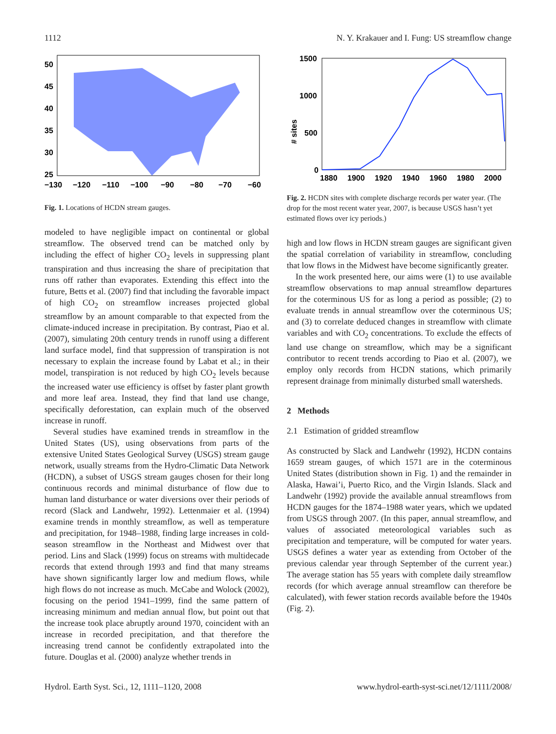1112 N. Y. Krakauer and I. Fung: US streamflow change
50
45
40
35
30
25
−130
−120
−110
−100
−90
−80
−70
−60
Fig. 1. Locations of HCDN stream gauges.
modeled to have negligible impact on continental or global streamflow. The observed trend can be matched only by including the effect of higher CO<sub>2</sub> levels in suppressing plant transpiration and thus increasing the share of precipitation that runs off rather than evaporates. Extending this effect into the future, Betts et al. (2007) find that including the favorable impact of high CO<sub>2</sub> on streamflow increases projected global streamflow by an amount comparable to that expected from the climate-induced increase in precipitation. By contrast, Piao et al. (2007), simulating 20th century trends in runoff using a different land surface model, find that suppression of transpiration is not necessary to explain the increase found by Labat et al.; in their model, transpiration is not reduced by high CO<sub>2</sub> levels because the increased water use efficiency is offset by faster plant growth and more leaf area. Instead, they find that land use change, specifically deforestation, can explain much of the observed increase in runoff.
Several studies have examined trends in streamflow in the United States (US), using observations from parts of the extensive United States Geological Survey (USGS) stream gauge network, usually streams from the Hydro-Climatic Data Network (HCDN), a subset of USGS stream gauges chosen for their long continuous records and minimal disturbance of flow due to human land disturbance or water diversions over their periods of record (Slack and Landwehr, 1992). Lettenmaier et al. (1994) examine trends in monthly streamflow, as well as temperature and precipitation, for 1948–1988, finding large increases in cold-season streamflow in the Northeast and Midwest over that period. Lins and Slack (1999) focus on streams with multidecade records that extend through 1993 and find that many streams have shown significantly larger low and medium flows, while high flows do not increase as much. McCabe and Wolock (2002), focusing on the period 1941–1999, find the same pattern of increasing minimum and median annual flow, but point out that the increase took place abruptly around 1970, coincident with an increase in recorded precipitation, and that therefore the increasing trend cannot be confidently extrapolated into the future. Douglas et al. (2000) analyze whether trends in
1500
1000
500
0
# sites
1880
1900
1920
1940
1960
1980
2000
Fig. 2. HCDN sites with complete discharge records per water year. (The drop for the most recent water year, 2007, is because USGS hasn’t yet estimated flows over icy periods.)
high and low flows in HCDN stream gauges are significant given the spatial correlation of variability in streamflow, concluding that low flows in the Midwest have become significantly greater.
In the work presented here, our aims were (1) to use available streamflow observations to map annual streamflow departures for the coterminous US for as long a period as possible; (2) to evaluate trends in annual streamflow over the coterminous US; and (3) to correlate deduced changes in streamflow with climate variables and with CO<sub>2</sub> concentrations. To exclude the effects of land use change on streamflow, which may be a significant contributor to recent trends according to Piao et al. (2007), we employ only records from HCDN stations, which primarily represent drainage from minimally disturbed small watersheds.
2 Methods
2.1 Estimation of gridded streamflow
As constructed by Slack and Landwehr (1992), HCDN contains 1659 stream gauges, of which 1571 are in the coterminous United States (distribution shown in Fig. 1) and the remainder in Alaska, Hawai’i, Puerto Rico, and the Virgin Islands. Slack and Landwehr (1992) provide the available annual streamflows from HCDN gauges for the 1874–1988 water years, which we updated from USGS through 2007. (In this paper, annual streamflow, and values of associated meteorological variables such as precipitation and temperature, will be computed for water years. USGS defines a water year as extending from October of the previous calendar year through September of the current year.) The average station has 55 years with complete daily streamflow records (for which average annual streamflow can therefore be calculated), with fewer station records available before the 1940s (Fig. 2).
Hydrol. Earth Syst. Sci., 12, 1111–1120, 2008 www.hydrol-earth-syst-sci.net/12/1111/2008/